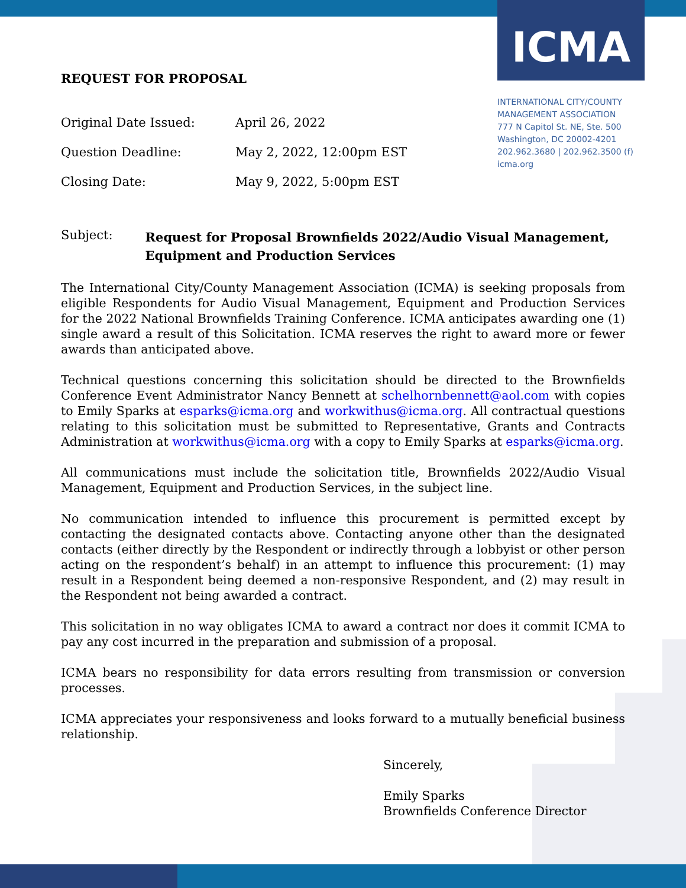ICMA
INTERNATIONAL CITY/COUNTY
MANAGEMENT ASSOCIATION
777 N Capitol St. NE, Ste. 500
Washington, DC 20002-4201
202.962.3680 | 202.962.3500 (f)
icma.org
REQUEST FOR PROPOSAL
| Original Date Issued: | April 26, 2022 |
| Question Deadline: | May 2, 2022, 12:00pm EST |
| Closing Date: | May 9, 2022, 5:00pm EST |
Subject: Request for Proposal Brownfields 2022/Audio Visual Management, Equipment and Production Services
The International City/County Management Association (ICMA) is seeking proposals from eligible Respondents for Audio Visual Management, Equipment and Production Services for the 2022 National Brownfields Training Conference. ICMA anticipates awarding one (1) single award a result of this Solicitation. ICMA reserves the right to award more or fewer awards than anticipated above.
Technical questions concerning this solicitation should be directed to the Brownfields Conference Event Administrator Nancy Bennett at schelhornbennett@aol.com with copies to Emily Sparks at esparks@icma.org and workwithus@icma.org. All contractual questions relating to this solicitation must be submitted to Representative, Grants and Contracts Administration at workwithus@icma.org with a copy to Emily Sparks at esparks@icma.org.
All communications must include the solicitation title, Brownfields 2022/Audio Visual Management, Equipment and Production Services, in the subject line.
No communication intended to influence this procurement is permitted except by contacting the designated contacts above. Contacting anyone other than the designated contacts (either directly by the Respondent or indirectly through a lobbyist or other person acting on the respondent’s behalf) in an attempt to influence this procurement: (1) may result in a Respondent being deemed a non-responsive Respondent, and (2) may result in the Respondent not being awarded a contract.
This solicitation in no way obligates ICMA to award a contract nor does it commit ICMA to pay any cost incurred in the preparation and submission of a proposal.
ICMA bears no responsibility for data errors resulting from transmission or conversion processes.
ICMA appreciates your responsiveness and looks forward to a mutually beneficial business relationship.
Sincerely,
Emily Sparks
Brownfields Conference Director